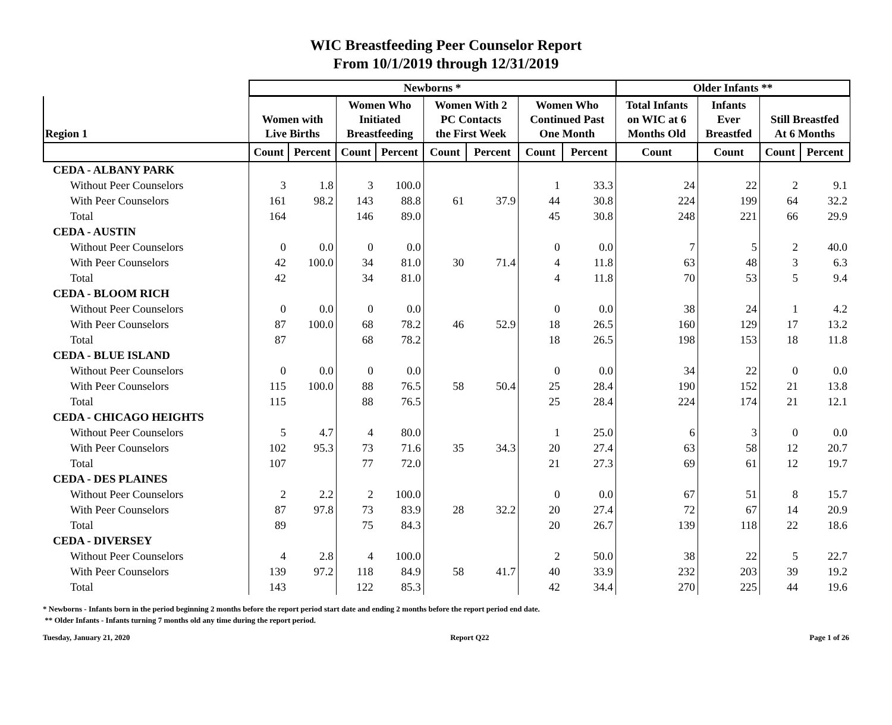WIC Breastfeeding Peer Counselor Report
From 10/1/2019 through 12/31/2019
| | Newborns * | | | | | | | | Older Infants ** | | | |
| --- | --- | --- | --- | --- | --- | --- | --- | --- | --- | --- | --- | --- |
| Region 1 | Women with Live Births | | Women Who Initiated Breastfeeding | | Women With 2 PC Contacts the First Week | | Women Who Continued Past One Month | | Total Infants on WIC at 6 Months Old | Infants Ever Breastfed | Still Breastfed At 6 Months | |
| | Count | Percent | Count | Percent | Count | Percent | Count | Percent | Count | Count | Count | Percent |
| CEDA - ALBANY PARK | | | | | | | | | | | | |
| Without Peer Counselors | 3 | 1.8 | 3 | 100.0 | | | 1 | 33.3 | 24 | 22 | 2 | 9.1 |
| With Peer Counselors | 161 | 98.2 | 143 | 88.8 | 61 | 37.9 | 44 | 30.8 | 224 | 199 | 64 | 32.2 |
| Total | 164 | | 146 | 89.0 | | | 45 | 30.8 | 248 | 221 | 66 | 29.9 |
| CEDA - AUSTIN | | | | | | | | | | | | |
| Without Peer Counselors | 0 | 0.0 | 0 | 0.0 | | | 0 | 0.0 | 7 | 5 | 2 | 40.0 |
| With Peer Counselors | 42 | 100.0 | 34 | 81.0 | 30 | 71.4 | 4 | 11.8 | 63 | 48 | 3 | 6.3 |
| Total | 42 | | 34 | 81.0 | | | 4 | 11.8 | 70 | 53 | 5 | 9.4 |
| CEDA - BLOOM RICH | | | | | | | | | | | | |
| Without Peer Counselors | 0 | 0.0 | 0 | 0.0 | | | 0 | 0.0 | 38 | 24 | 1 | 4.2 |
| With Peer Counselors | 87 | 100.0 | 68 | 78.2 | 46 | 52.9 | 18 | 26.5 | 160 | 129 | 17 | 13.2 |
| Total | 87 | | 68 | 78.2 | | | 18 | 26.5 | 198 | 153 | 18 | 11.8 |
| CEDA - BLUE ISLAND | | | | | | | | | | | | |
| Without Peer Counselors | 0 | 0.0 | 0 | 0.0 | | | 0 | 0.0 | 34 | 22 | 0 | 0.0 |
| With Peer Counselors | 115 | 100.0 | 88 | 76.5 | 58 | 50.4 | 25 | 28.4 | 190 | 152 | 21 | 13.8 |
| Total | 115 | | 88 | 76.5 | | | 25 | 28.4 | 224 | 174 | 21 | 12.1 |
| CEDA - CHICAGO HEIGHTS | | | | | | | | | | | | |
| Without Peer Counselors | 5 | 4.7 | 4 | 80.0 | | | 1 | 25.0 | 6 | 3 | 0 | 0.0 |
| With Peer Counselors | 102 | 95.3 | 73 | 71.6 | 35 | 34.3 | 20 | 27.4 | 63 | 58 | 12 | 20.7 |
| Total | 107 | | 77 | 72.0 | | | 21 | 27.3 | 69 | 61 | 12 | 19.7 |
| CEDA - DES PLAINES | | | | | | | | | | | | |
| Without Peer Counselors | 2 | 2.2 | 2 | 100.0 | | | 0 | 0.0 | 67 | 51 | 8 | 15.7 |
| With Peer Counselors | 87 | 97.8 | 73 | 83.9 | 28 | 32.2 | 20 | 27.4 | 72 | 67 | 14 | 20.9 |
| Total | 89 | | 75 | 84.3 | | | 20 | 26.7 | 139 | 118 | 22 | 18.6 |
| CEDA - DIVERSEY | | | | | | | | | | | | |
| Without Peer Counselors | 4 | 2.8 | 4 | 100.0 | | | 2 | 50.0 | 38 | 22 | 5 | 22.7 |
| With Peer Counselors | 139 | 97.2 | 118 | 84.9 | 58 | 41.7 | 40 | 33.9 | 232 | 203 | 39 | 19.2 |
| Total | 143 | | 122 | 85.3 | | | 42 | 34.4 | 270 | 225 | 44 | 19.6 |
* Newborns - Infants born in the period beginning 2 months before the report period start date and ending 2 months before the report period end date.
** Older Infants - Infants turning 7 months old any time during the report period.
Tuesday, January 21, 2020 Report Q22 Page 1 of 26